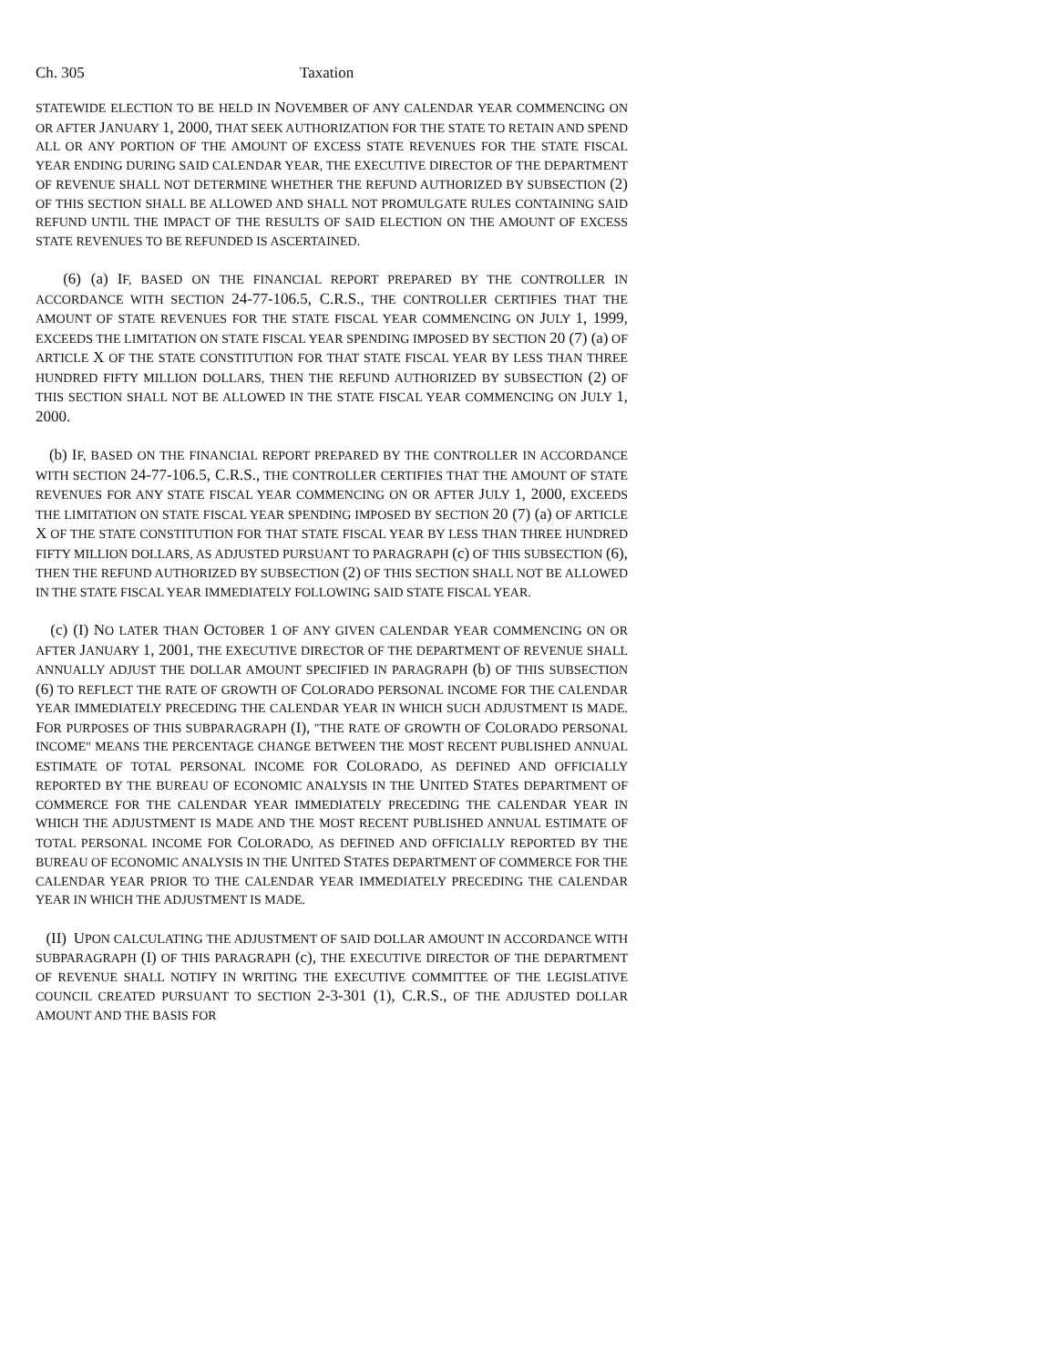Ch. 305 Taxation
STATEWIDE ELECTION TO BE HELD IN NOVEMBER OF ANY CALENDAR YEAR COMMENCING ON OR AFTER JANUARY 1, 2000, THAT SEEK AUTHORIZATION FOR THE STATE TO RETAIN AND SPEND ALL OR ANY PORTION OF THE AMOUNT OF EXCESS STATE REVENUES FOR THE STATE FISCAL YEAR ENDING DURING SAID CALENDAR YEAR, THE EXECUTIVE DIRECTOR OF THE DEPARTMENT OF REVENUE SHALL NOT DETERMINE WHETHER THE REFUND AUTHORIZED BY SUBSECTION (2) OF THIS SECTION SHALL BE ALLOWED AND SHALL NOT PROMULGATE RULES CONTAINING SAID REFUND UNTIL THE IMPACT OF THE RESULTS OF SAID ELECTION ON THE AMOUNT OF EXCESS STATE REVENUES TO BE REFUNDED IS ASCERTAINED.
(6) (a) IF, BASED ON THE FINANCIAL REPORT PREPARED BY THE CONTROLLER IN ACCORDANCE WITH SECTION 24-77-106.5, C.R.S., THE CONTROLLER CERTIFIES THAT THE AMOUNT OF STATE REVENUES FOR THE STATE FISCAL YEAR COMMENCING ON JULY 1, 1999, EXCEEDS THE LIMITATION ON STATE FISCAL YEAR SPENDING IMPOSED BY SECTION 20 (7) (a) OF ARTICLE X OF THE STATE CONSTITUTION FOR THAT STATE FISCAL YEAR BY LESS THAN THREE HUNDRED FIFTY MILLION DOLLARS, THEN THE REFUND AUTHORIZED BY SUBSECTION (2) OF THIS SECTION SHALL NOT BE ALLOWED IN THE STATE FISCAL YEAR COMMENCING ON JULY 1, 2000.
(b) IF, BASED ON THE FINANCIAL REPORT PREPARED BY THE CONTROLLER IN ACCORDANCE WITH SECTION 24-77-106.5, C.R.S., THE CONTROLLER CERTIFIES THAT THE AMOUNT OF STATE REVENUES FOR ANY STATE FISCAL YEAR COMMENCING ON OR AFTER JULY 1, 2000, EXCEEDS THE LIMITATION ON STATE FISCAL YEAR SPENDING IMPOSED BY SECTION 20 (7) (a) OF ARTICLE X OF THE STATE CONSTITUTION FOR THAT STATE FISCAL YEAR BY LESS THAN THREE HUNDRED FIFTY MILLION DOLLARS, AS ADJUSTED PURSUANT TO PARAGRAPH (c) OF THIS SUBSECTION (6), THEN THE REFUND AUTHORIZED BY SUBSECTION (2) OF THIS SECTION SHALL NOT BE ALLOWED IN THE STATE FISCAL YEAR IMMEDIATELY FOLLOWING SAID STATE FISCAL YEAR.
(c) (I) NO LATER THAN OCTOBER 1 OF ANY GIVEN CALENDAR YEAR COMMENCING ON OR AFTER JANUARY 1, 2001, THE EXECUTIVE DIRECTOR OF THE DEPARTMENT OF REVENUE SHALL ANNUALLY ADJUST THE DOLLAR AMOUNT SPECIFIED IN PARAGRAPH (b) OF THIS SUBSECTION (6) TO REFLECT THE RATE OF GROWTH OF COLORADO PERSONAL INCOME FOR THE CALENDAR YEAR IMMEDIATELY PRECEDING THE CALENDAR YEAR IN WHICH SUCH ADJUSTMENT IS MADE. FOR PURPOSES OF THIS SUBPARAGRAPH (I), "THE RATE OF GROWTH OF COLORADO PERSONAL INCOME" MEANS THE PERCENTAGE CHANGE BETWEEN THE MOST RECENT PUBLISHED ANNUAL ESTIMATE OF TOTAL PERSONAL INCOME FOR COLORADO, AS DEFINED AND OFFICIALLY REPORTED BY THE BUREAU OF ECONOMIC ANALYSIS IN THE UNITED STATES DEPARTMENT OF COMMERCE FOR THE CALENDAR YEAR IMMEDIATELY PRECEDING THE CALENDAR YEAR IN WHICH THE ADJUSTMENT IS MADE AND THE MOST RECENT PUBLISHED ANNUAL ESTIMATE OF TOTAL PERSONAL INCOME FOR COLORADO, AS DEFINED AND OFFICIALLY REPORTED BY THE BUREAU OF ECONOMIC ANALYSIS IN THE UNITED STATES DEPARTMENT OF COMMERCE FOR THE CALENDAR YEAR PRIOR TO THE CALENDAR YEAR IMMEDIATELY PRECEDING THE CALENDAR YEAR IN WHICH THE ADJUSTMENT IS MADE.
(II) UPON CALCULATING THE ADJUSTMENT OF SAID DOLLAR AMOUNT IN ACCORDANCE WITH SUBPARAGRAPH (I) OF THIS PARAGRAPH (c), THE EXECUTIVE DIRECTOR OF THE DEPARTMENT OF REVENUE SHALL NOTIFY IN WRITING THE EXECUTIVE COMMITTEE OF THE LEGISLATIVE COUNCIL CREATED PURSUANT TO SECTION 2-3-301 (1), C.R.S., OF THE ADJUSTED DOLLAR AMOUNT AND THE BASIS FOR